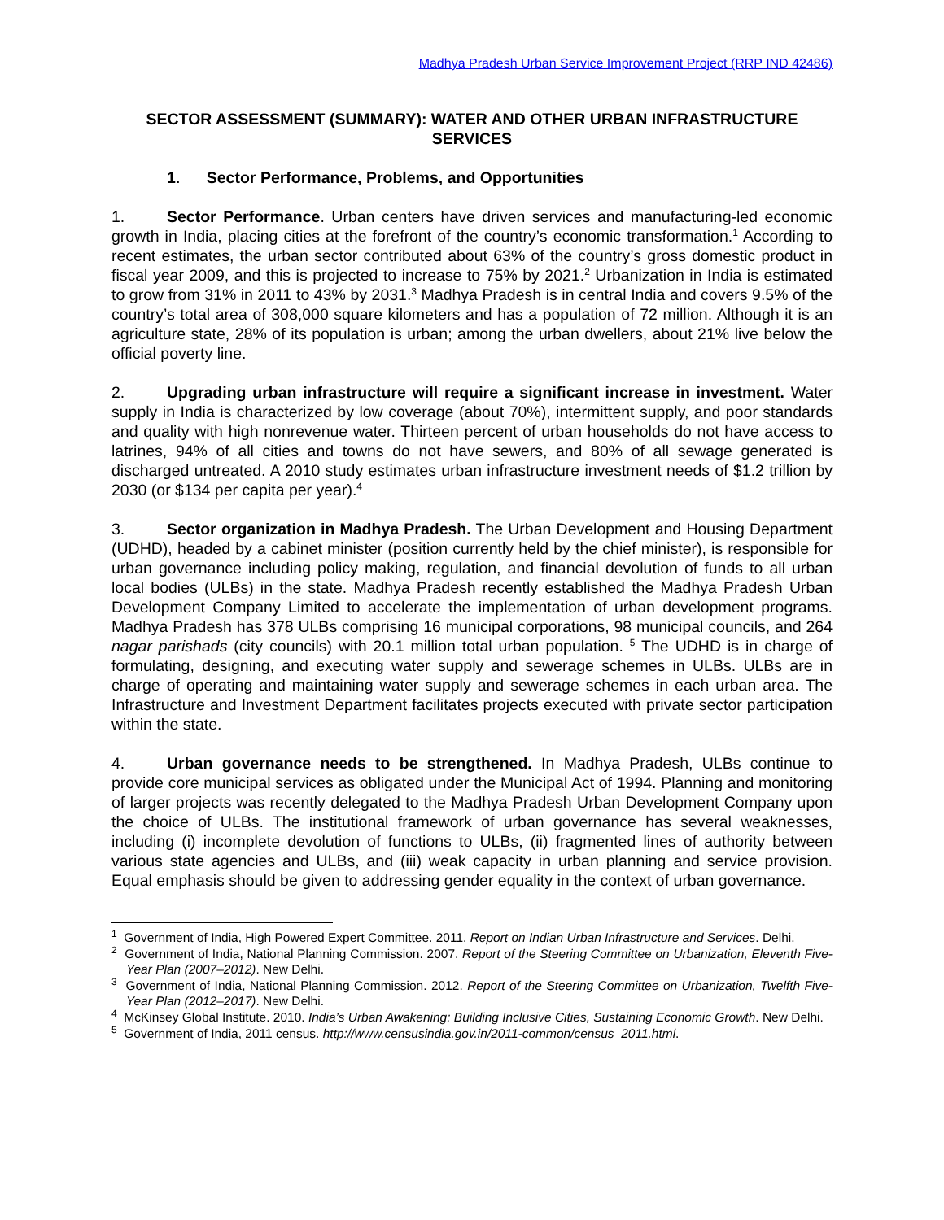Madhya Pradesh Urban Service Improvement Project (RRP IND 42486)
SECTOR ASSESSMENT (SUMMARY): WATER AND OTHER URBAN INFRASTRUCTURE SERVICES
1. Sector Performance, Problems, and Opportunities
1. Sector Performance. Urban centers have driven services and manufacturing-led economic growth in India, placing cities at the forefront of the country’s economic transformation.<sup>1</sup> According to recent estimates, the urban sector contributed about 63% of the country’s gross domestic product in fiscal year 2009, and this is projected to increase to 75% by 2021.<sup>2</sup> Urbanization in India is estimated to grow from 31% in 2011 to 43% by 2031.<sup>3</sup> Madhya Pradesh is in central India and covers 9.5% of the country’s total area of 308,000 square kilometers and has a population of 72 million. Although it is an agriculture state, 28% of its population is urban; among the urban dwellers, about 21% live below the official poverty line.
2. Upgrading urban infrastructure will require a significant increase in investment. Water supply in India is characterized by low coverage (about 70%), intermittent supply, and poor standards and quality with high nonrevenue water. Thirteen percent of urban households do not have access to latrines, 94% of all cities and towns do not have sewers, and 80% of all sewage generated is discharged untreated. A 2010 study estimates urban infrastructure investment needs of $1.2 trillion by 2030 (or $134 per capita per year).<sup>4</sup>
3. Sector organization in Madhya Pradesh. The Urban Development and Housing Department (UDHD), headed by a cabinet minister (position currently held by the chief minister), is responsible for urban governance including policy making, regulation, and financial devolution of funds to all urban local bodies (ULBs) in the state. Madhya Pradesh recently established the Madhya Pradesh Urban Development Company Limited to accelerate the implementation of urban development programs. Madhya Pradesh has 378 ULBs comprising 16 municipal corporations, 98 municipal councils, and 264 nagar parishads (city councils) with 20.1 million total urban population. <sup>5</sup> The UDHD is in charge of formulating, designing, and executing water supply and sewerage schemes in ULBs. ULBs are in charge of operating and maintaining water supply and sewerage schemes in each urban area. The Infrastructure and Investment Department facilitates projects executed with private sector participation within the state.
4. Urban governance needs to be strengthened. In Madhya Pradesh, ULBs continue to provide core municipal services as obligated under the Municipal Act of 1994. Planning and monitoring of larger projects was recently delegated to the Madhya Pradesh Urban Development Company upon the choice of ULBs. The institutional framework of urban governance has several weaknesses, including (i) incomplete devolution of functions to ULBs, (ii) fragmented lines of authority between various state agencies and ULBs, and (iii) weak capacity in urban planning and service provision. Equal emphasis should be given to addressing gender equality in the context of urban governance.
<sup>1</sup> Government of India, High Powered Expert Committee. 2011. Report on Indian Urban Infrastructure and Services. Delhi.
<sup>2</sup> Government of India, National Planning Commission. 2007. Report of the Steering Committee on Urbanization, Eleventh Five-Year Plan (2007–2012). New Delhi.
<sup>3</sup> Government of India, National Planning Commission. 2012. Report of the Steering Committee on Urbanization, Twelfth Five-Year Plan (2012–2017). New Delhi.
<sup>4</sup> McKinsey Global Institute. 2010. India’s Urban Awakening: Building Inclusive Cities, Sustaining Economic Growth. New Delhi.
<sup>5</sup> Government of India, 2011 census. http://www.censusindia.gov.in/2011-common/census_2011.html.